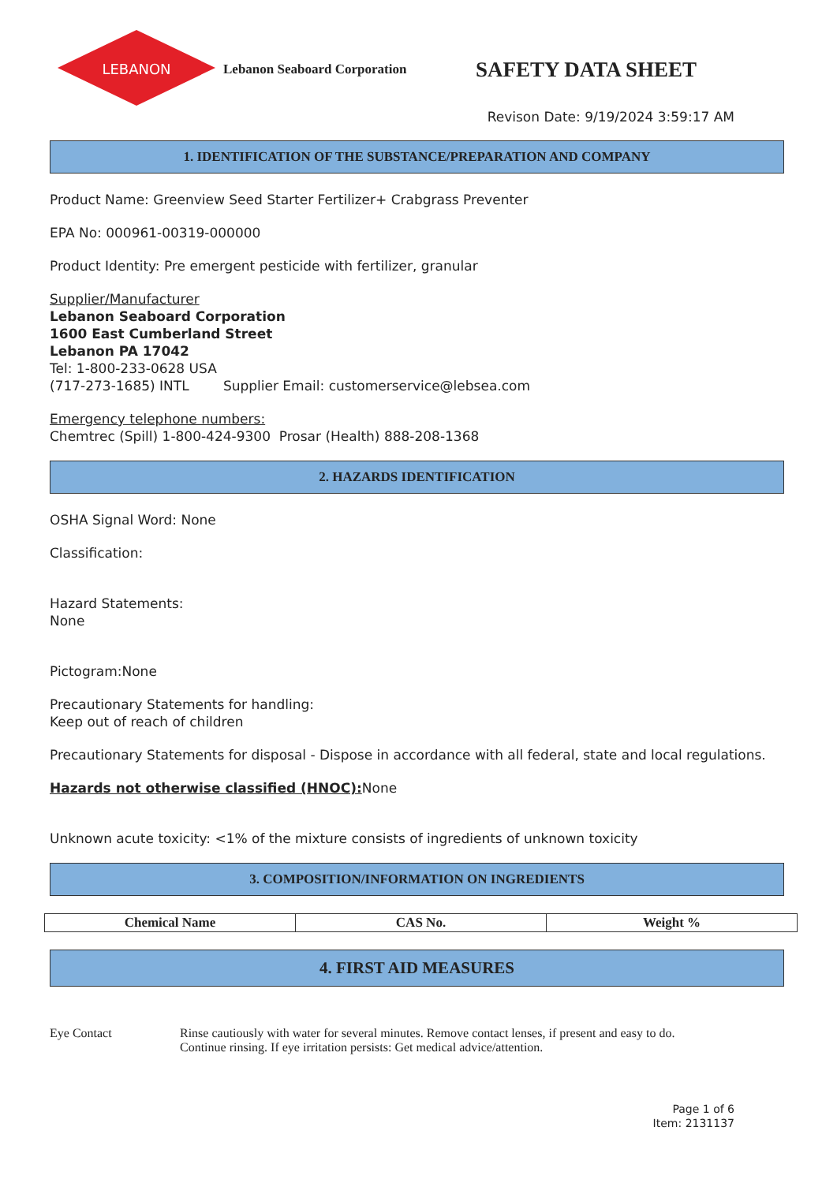LEBANON
Lebanon Seaboard Corporation
SAFETY DATA SHEET
Revison Date: 9/19/2024 3:59:17 AM
1. IDENTIFICATION OF THE SUBSTANCE/PREPARATION AND COMPANY
Product Name: Greenview Seed Starter Fertilizer+ Crabgrass Preventer
EPA No: 000961-00319-000000
Product Identity: Pre emergent pesticide with fertilizer, granular
Supplier/Manufacturer
Lebanon Seaboard Corporation
1600 East Cumberland Street
Lebanon PA 17042
Tel: 1-800-233-0628 USA
(717-273-1685) INTL Supplier Email: customerservice@lebsea.com
Emergency telephone numbers:
Chemtrec (Spill) 1-800-424-9300 Prosar (Health) 888-208-1368
2. HAZARDS IDENTIFICATION
OSHA Signal Word: None
Classification:
Hazard Statements:
None
Pictogram:None
Precautionary Statements for handling:
Keep out of reach of children
Precautionary Statements for disposal - Dispose in accordance with all federal, state and local regulations.
Hazards not otherwise classified (HNOC): None
Unknown acute toxicity: <1% of the mixture consists of ingredients of unknown toxicity
3. COMPOSITION/INFORMATION ON INGREDIENTS
| Chemical Name | CAS No. | Weight % |
| --- | --- | --- |
4. FIRST AID MEASURES
Eye Contact Rinse cautiously with water for several minutes. Remove contact lenses, if present and easy to do.
Continue rinsing. If eye irritation persists: Get medical advice/attention.
Page 1 of 6
Item: 2131137